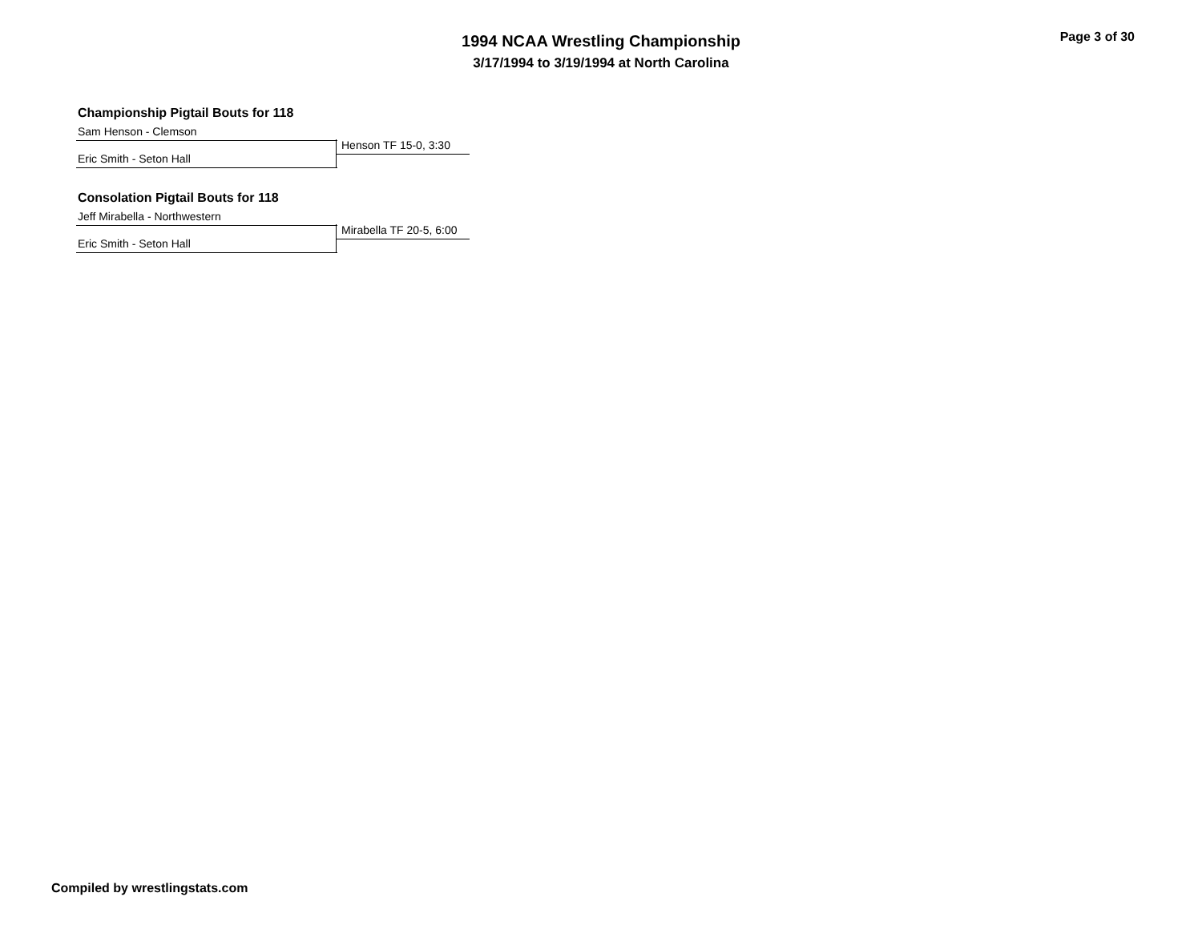1994 NCAA Wrestling Championship
3/17/1994 to 3/19/1994 at North Carolina
Page 3 of 30
Championship Pigtail Bouts for 118
Sam Henson - Clemson
Henson TF 15-0, 3:30
Eric Smith - Seton Hall
Consolation Pigtail Bouts for 118
Jeff Mirabella - Northwestern
Mirabella TF 20-5, 6:00
Eric Smith - Seton Hall
Compiled by wrestlingstats.com